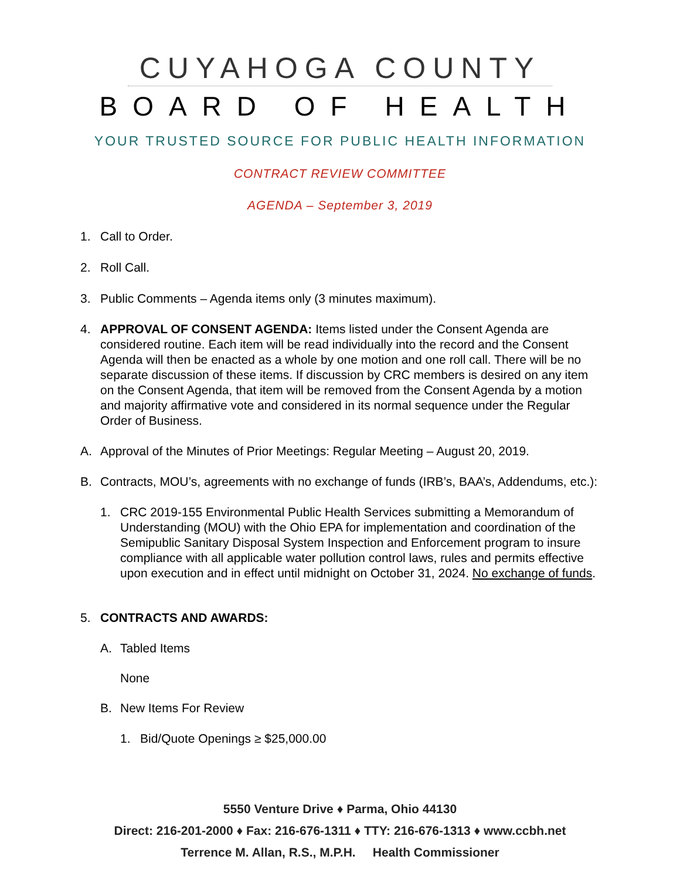CUYAHOGA COUNTY
BOARD OF HEALTH
YOUR TRUSTED SOURCE FOR PUBLIC HEALTH INFORMATION
CONTRACT REVIEW COMMITTEE
AGENDA – September 3, 2019
1. Call to Order.
2. Roll Call.
3. Public Comments – Agenda items only (3 minutes maximum).
4. APPROVAL OF CONSENT AGENDA: Items listed under the Consent Agenda are considered routine. Each item will be read individually into the record and the Consent Agenda will then be enacted as a whole by one motion and one roll call. There will be no separate discussion of these items. If discussion by CRC members is desired on any item on the Consent Agenda, that item will be removed from the Consent Agenda by a motion and majority affirmative vote and considered in its normal sequence under the Regular Order of Business.
A. Approval of the Minutes of Prior Meetings: Regular Meeting – August 20, 2019.
B. Contracts, MOU’s, agreements with no exchange of funds (IRB’s, BAA’s, Addendums, etc.):
1. CRC 2019-155 Environmental Public Health Services submitting a Memorandum of Understanding (MOU) with the Ohio EPA for implementation and coordination of the Semipublic Sanitary Disposal System Inspection and Enforcement program to insure compliance with all applicable water pollution control laws, rules and permits effective upon execution and in effect until midnight on October 31, 2024. No exchange of funds.
5. CONTRACTS AND AWARDS:
A. Tabled Items
None
B. New Items For Review
1. Bid/Quote Openings ≥ $25,000.00
5550 Venture Drive ♦ Parma, Ohio 44130
Direct: 216-201-2000 ♦ Fax: 216-676-1311 ♦ TTY: 216-676-1313 ♦ www.ccbh.net
Terrence M. Allan, R.S., M.P.H. Health Commissioner